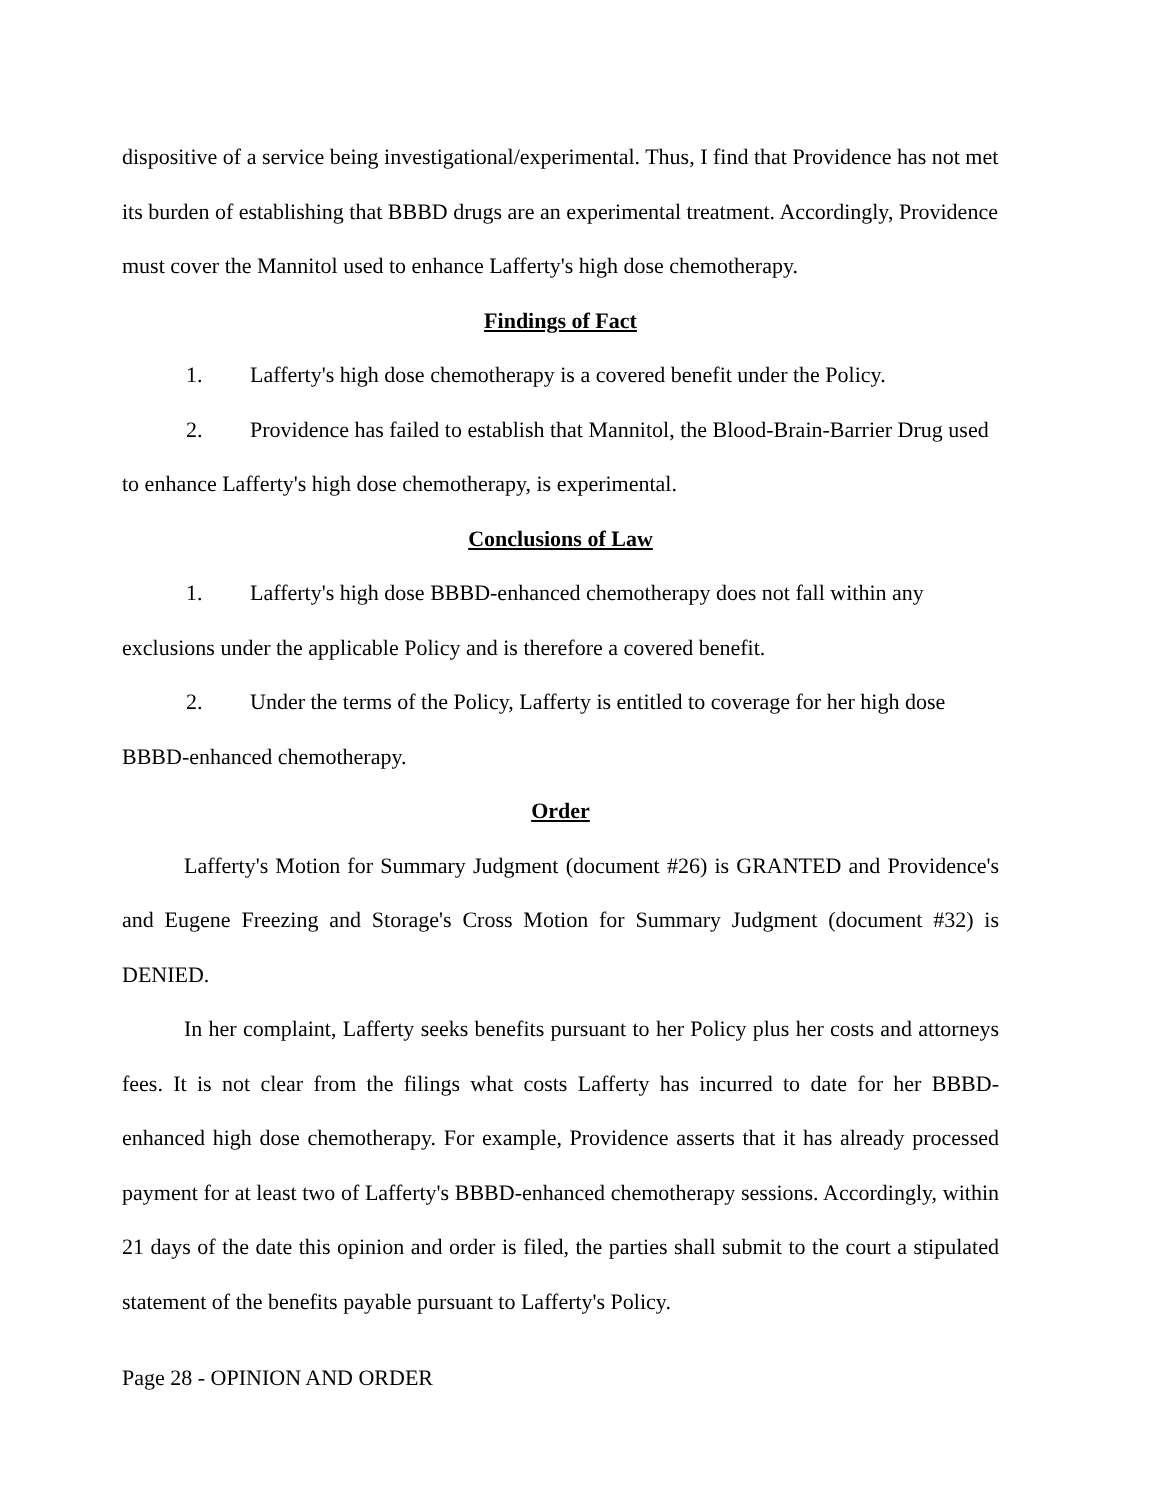dispositive of a service being investigational/experimental. Thus, I find that Providence has not met its burden of establishing that BBBD drugs are an experimental treatment. Accordingly, Providence must cover the Mannitol used to enhance Lafferty's high dose chemotherapy.
Findings of Fact
1. Lafferty's high dose chemotherapy is a covered benefit under the Policy.
2. Providence has failed to establish that Mannitol, the Blood-Brain-Barrier Drug used to enhance Lafferty's high dose chemotherapy, is experimental.
Conclusions of Law
1. Lafferty's high dose BBBD-enhanced chemotherapy does not fall within any exclusions under the applicable Policy and is therefore a covered benefit.
2. Under the terms of the Policy, Lafferty is entitled to coverage for her high dose BBBD-enhanced chemotherapy.
Order
Lafferty's Motion for Summary Judgment (document #26) is GRANTED and Providence's and Eugene Freezing and Storage's Cross Motion for Summary Judgment (document #32) is DENIED.
In her complaint, Lafferty seeks benefits pursuant to her Policy plus her costs and attorneys fees. It is not clear from the filings what costs Lafferty has incurred to date for her BBBD-enhanced high dose chemotherapy. For example, Providence asserts that it has already processed payment for at least two of Lafferty's BBBD-enhanced chemotherapy sessions. Accordingly, within 21 days of the date this opinion and order is filed, the parties shall submit to the court a stipulated statement of the benefits payable pursuant to Lafferty's Policy.
Page 28 - OPINION AND ORDER